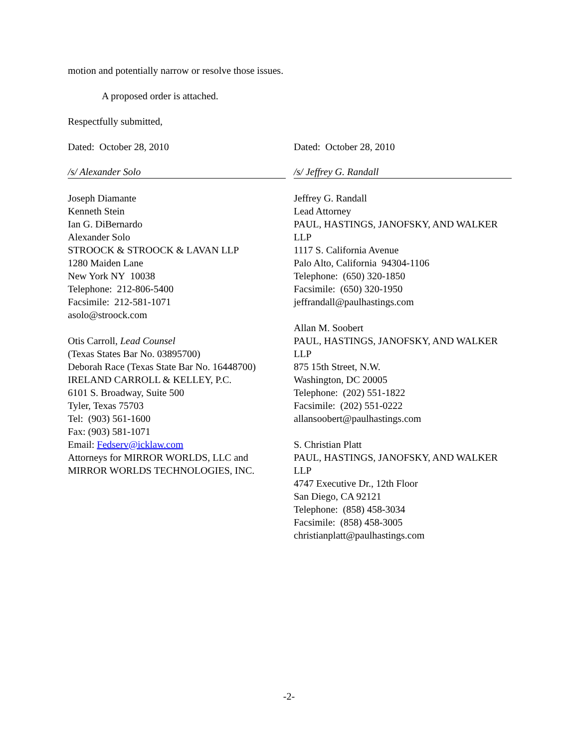motion and potentially narrow or resolve those issues.
A proposed order is attached.
Respectfully submitted,
Dated: October 28, 2010
/s/ Alexander Solo
Joseph Diamante
Kenneth Stein
Ian G. DiBernardo
Alexander Solo
STROOCK & STROOCK & LAVAN LLP
1280 Maiden Lane
New York NY 10038
Telephone: 212-806-5400
Facsimile: 212-581-1071
asolo@stroock.com
Otis Carroll, Lead Counsel
(Texas States Bar No. 03895700)
Deborah Race (Texas State Bar No. 16448700)
IRELAND CARROLL & KELLEY, P.C.
6101 S. Broadway, Suite 500
Tyler, Texas 75703
Tel: (903) 561-1600
Fax: (903) 581-1071
Email: Fedserv@icklaw.com
Attorneys for MIRROR WORLDS, LLC and MIRROR WORLDS TECHNOLOGIES, INC.
Dated: October 28, 2010
/s/ Jeffrey G. Randall
Jeffrey G. Randall
Lead Attorney
PAUL, HASTINGS, JANOFSKY, AND WALKER LLP
1117 S. California Avenue
Palo Alto, California 94304-1106
Telephone: (650) 320-1850
Facsimile: (650) 320-1950
jeffrandall@paulhastings.com
Allan M. Soobert
PAUL, HASTINGS, JANOFSKY, AND WALKER LLP
875 15th Street, N.W.
Washington, DC 20005
Telephone: (202) 551-1822
Facsimile: (202) 551-0222
allansoobert@paulhastings.com
S. Christian Platt
PAUL, HASTINGS, JANOFSKY, AND WALKER LLP
4747 Executive Dr., 12th Floor
San Diego, CA 92121
Telephone: (858) 458-3034
Facsimile: (858) 458-3005
christianplatt@paulhastings.com
-2-